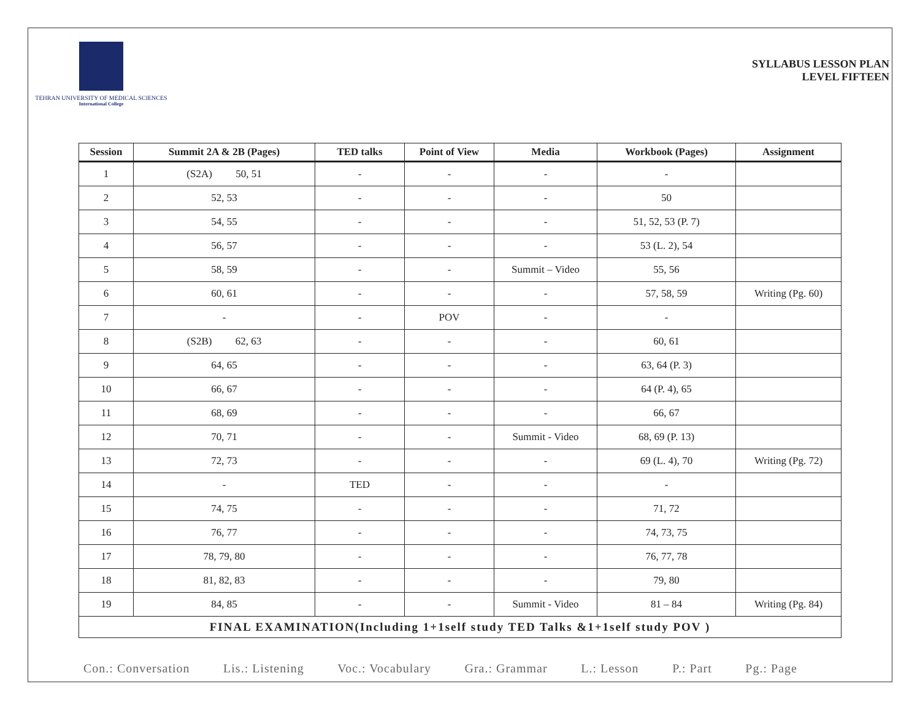TEHRAN UNIVERSITY OF MEDICAL SCIENCES
International College
SYLLABUS LESSON PLAN
LEVEL FIFTEEN
| Session | Summit 2A & 2B (Pages) | TED talks | Point of View | Media | Workbook (Pages) | Assignment |
| --- | --- | --- | --- | --- | --- | --- |
| 1 | (S2A) 50, 51 | - | - | - | - | |
| 2 | 52, 53 | - | - | - | 50 | |
| 3 | 54, 55 | - | - | - | 51, 52, 53 (P. 7) | |
| 4 | 56, 57 | - | - | - | 53 (L. 2), 54 | |
| 5 | 58, 59 | - | - | Summit – Video | 55, 56 | |
| 6 | 60, 61 | - | - | - | 57, 58, 59 | Writing (Pg. 60) |
| 7 | - | - | POV | - | - | |
| 8 | (S2B) 62, 63 | - | - | - | 60, 61 | |
| 9 | 64, 65 | - | - | - | 63, 64 (P. 3) | |
| 10 | 66, 67 | - | - | - | 64 (P. 4), 65 | |
| 11 | 68, 69 | - | - | - | 66, 67 | |
| 12 | 70, 71 | - | - | Summit - Video | 68, 69 (P. 13) | |
| 13 | 72, 73 | - | - | - | 69 (L. 4), 70 | Writing (Pg. 72) |
| 14 | - | TED | - | - | - | |
| 15 | 74, 75 | - | - | - | 71, 72 | |
| 16 | 76, 77 | - | - | - | 74, 73, 75 | |
| 17 | 78, 79, 80 | - | - | - | 76, 77, 78 | |
| 18 | 81, 82, 83 | - | - | - | 79, 80 | |
| 19 | 84, 85 | - | - | Summit - Video | 81 – 84 | Writing (Pg. 84) |
| FINAL EXAMINATION(Including 1+1self study TED Talks &1+1self study POV ) | | | | | | |
Con.: Conversation Lis.: Listening Voc.: Vocabulary Gra.: Grammar L.: Lesson P.: Part Pg.: Page